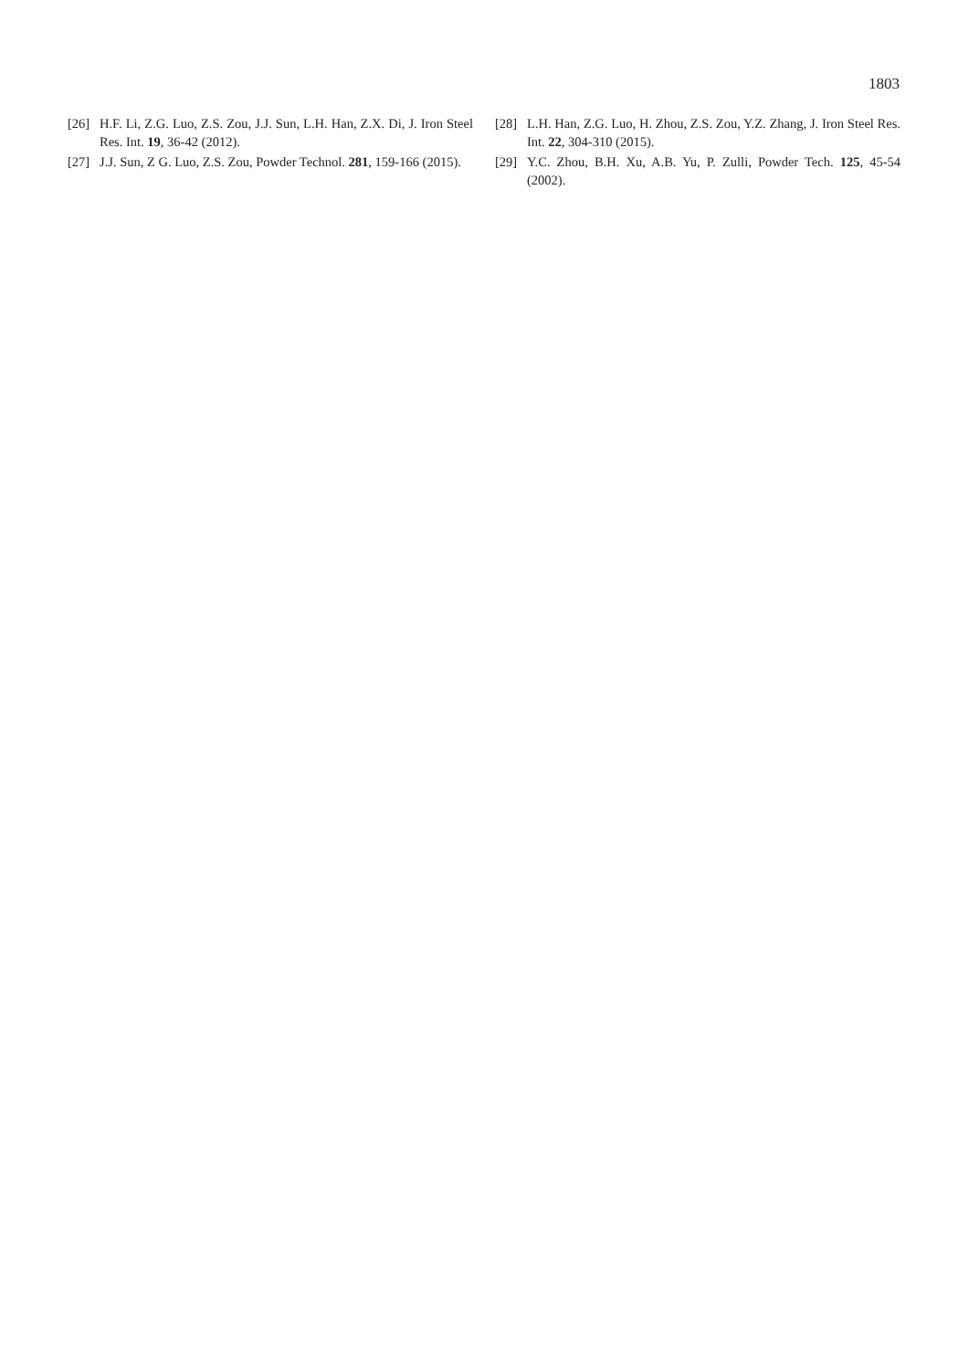1803
[26] H.F. Li, Z.G. Luo, Z.S. Zou, J.J. Sun, L.H. Han, Z.X. Di, J. Iron Steel Res. Int. 19, 36-42 (2012).
[27] J.J. Sun, Z G. Luo, Z.S. Zou, Powder Technol. 281, 159-166 (2015).
[28] L.H. Han, Z.G. Luo, H. Zhou, Z.S. Zou, Y.Z. Zhang, J. Iron Steel Res. Int. 22, 304-310 (2015).
[29] Y.C. Zhou, B.H. Xu, A.B. Yu, P. Zulli, Powder Tech. 125, 45-54 (2002).